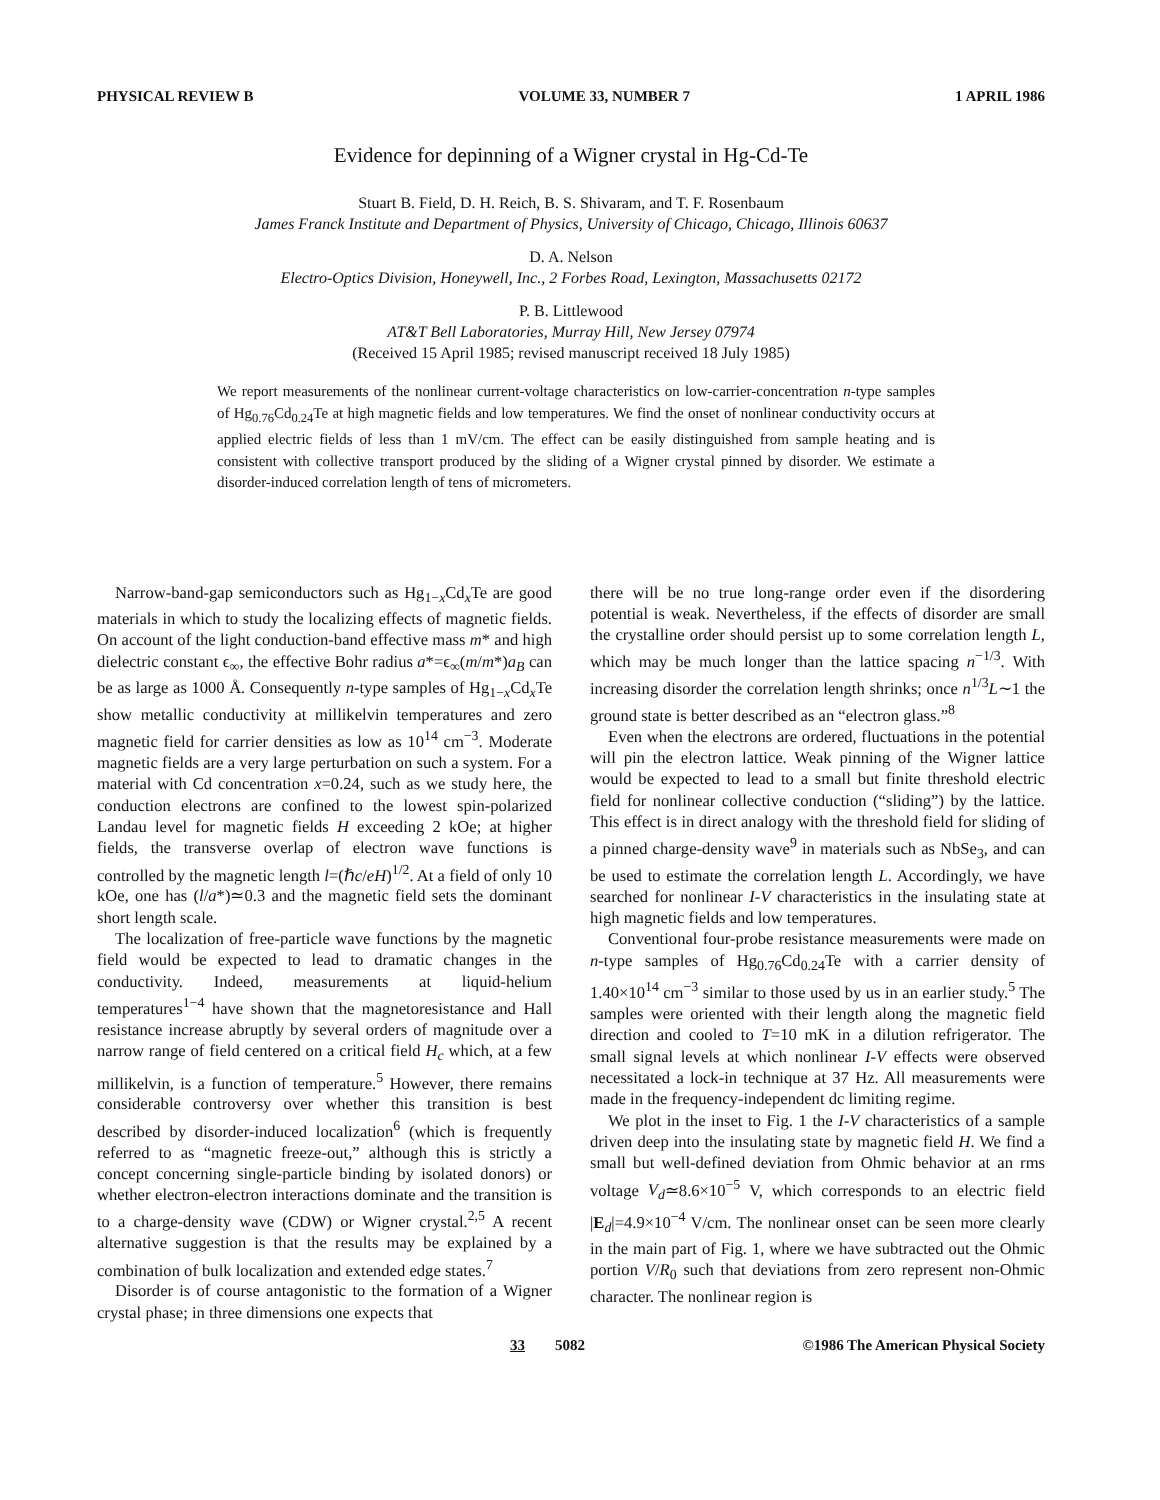PHYSICAL REVIEW B VOLUME 33, NUMBER 7 1 APRIL 1986
Evidence for depinning of a Wigner crystal in Hg-Cd-Te
Stuart B. Field, D. H. Reich, B. S. Shivaram, and T. F. Rosenbaum
James Franck Institute and Department of Physics, University of Chicago, Chicago, Illinois 60637
D. A. Nelson
Electro-Optics Division, Honeywell, Inc., 2 Forbes Road, Lexington, Massachusetts 02172
P. B. Littlewood
AT&T Bell Laboratories, Murray Hill, New Jersey 07974
(Received 15 April 1985; revised manuscript received 18 July 1985)
We report measurements of the nonlinear current-voltage characteristics on low-carrier-concentration n-type samples of Hg<sub>0.76</sub>Cd<sub>0.24</sub>Te at high magnetic fields and low temperatures. We find the onset of nonlinear conductivity occurs at applied electric fields of less than 1 mV/cm. The effect can be easily distinguished from sample heating and is consistent with collective transport produced by the sliding of a Wigner crystal pinned by disorder. We estimate a disorder-induced correlation length of tens of micrometers.
Narrow-band-gap semiconductors such as Hg<sub>1−x</sub>Cd<sub>x</sub>Te are good materials in which to study the localizing effects of magnetic fields. On account of the light conduction-band effective mass m* and high dielectric constant ϵ<sub>∞</sub>, the effective Bohr radius a*=ϵ<sub>∞</sub>(m/m*)a<sub>B</sub> can be as large as 1000 Å. Consequently n-type samples of Hg<sub>1−x</sub>Cd<sub>x</sub>Te show metallic conductivity at millikelvin temperatures and zero magnetic field for carrier densities as low as 10<sup>14</sup> cm<sup>−3</sup>. Moderate magnetic fields are a very large perturbation on such a system. For a material with Cd concentration x=0.24, such as we study here, the conduction electrons are confined to the lowest spin-polarized Landau level for magnetic fields H exceeding 2 kOe; at higher fields, the transverse overlap of electron wave functions is controlled by the magnetic length l=(ℏc/eH)<sup>1/2</sup>. At a field of only 10 kOe, one has (l/a*)≃0.3 and the magnetic field sets the dominant short length scale.
The localization of free-particle wave functions by the magnetic field would be expected to lead to dramatic changes in the conductivity. Indeed, measurements at liquid-helium temperatures<sup>1−4</sup> have shown that the magnetoresistance and Hall resistance increase abruptly by several orders of magnitude over a narrow range of field centered on a critical field H<sub>c</sub> which, at a few millikelvin, is a function of temperature.<sup>5</sup> However, there remains considerable controversy over whether this transition is best described by disorder-induced localization<sup>6</sup> (which is frequently referred to as “magnetic freeze-out,” although this is strictly a concept concerning single-particle binding by isolated donors) or whether electron-electron interactions dominate and the transition is to a charge-density wave (CDW) or Wigner crystal.<sup>2,5</sup> A recent alternative suggestion is that the results may be explained by a combination of bulk localization and extended edge states.<sup>7</sup>
Disorder is of course antagonistic to the formation of a Wigner crystal phase; in three dimensions one expects that
there will be no true long-range order even if the disordering potential is weak. Nevertheless, if the effects of disorder are small the crystalline order should persist up to some correlation length L, which may be much longer than the lattice spacing n<sup>−1/3</sup>. With increasing disorder the correlation length shrinks; once n<sup>1/3</sup>L∼1 the ground state is better described as an “electron glass.”<sup>8</sup>
Even when the electrons are ordered, fluctuations in the potential will pin the electron lattice. Weak pinning of the Wigner lattice would be expected to lead to a small but finite threshold electric field for nonlinear collective conduction (“sliding”) by the lattice. This effect is in direct analogy with the threshold field for sliding of a pinned charge-density wave<sup>9</sup> in materials such as NbSe<sub>3</sub>, and can be used to estimate the correlation length L. Accordingly, we have searched for nonlinear I-V characteristics in the insulating state at high magnetic fields and low temperatures.
Conventional four-probe resistance measurements were made on n-type samples of Hg<sub>0.76</sub>Cd<sub>0.24</sub>Te with a carrier density of 1.40×10<sup>14</sup> cm<sup>−3</sup> similar to those used by us in an earlier study.<sup>5</sup> The samples were oriented with their length along the magnetic field direction and cooled to T=10 mK in a dilution refrigerator. The small signal levels at which nonlinear I-V effects were observed necessitated a lock-in technique at 37 Hz. All measurements were made in the frequency-independent dc limiting regime.
We plot in the inset to Fig. 1 the I-V characteristics of a sample driven deep into the insulating state by magnetic field H. We find a small but well-defined deviation from Ohmic behavior at an rms voltage V<sub>d</sub>≃8.6×10<sup>−5</sup> V, which corresponds to an electric field |E<sub>d</sub>|=4.9×10<sup>−4</sup> V/cm. The nonlinear onset can be seen more clearly in the main part of Fig. 1, where we have subtracted out the Ohmic portion V/R<sub>0</sub> such that deviations from zero represent non-Ohmic character. The nonlinear region is
33 5082 ©1986 The American Physical Society